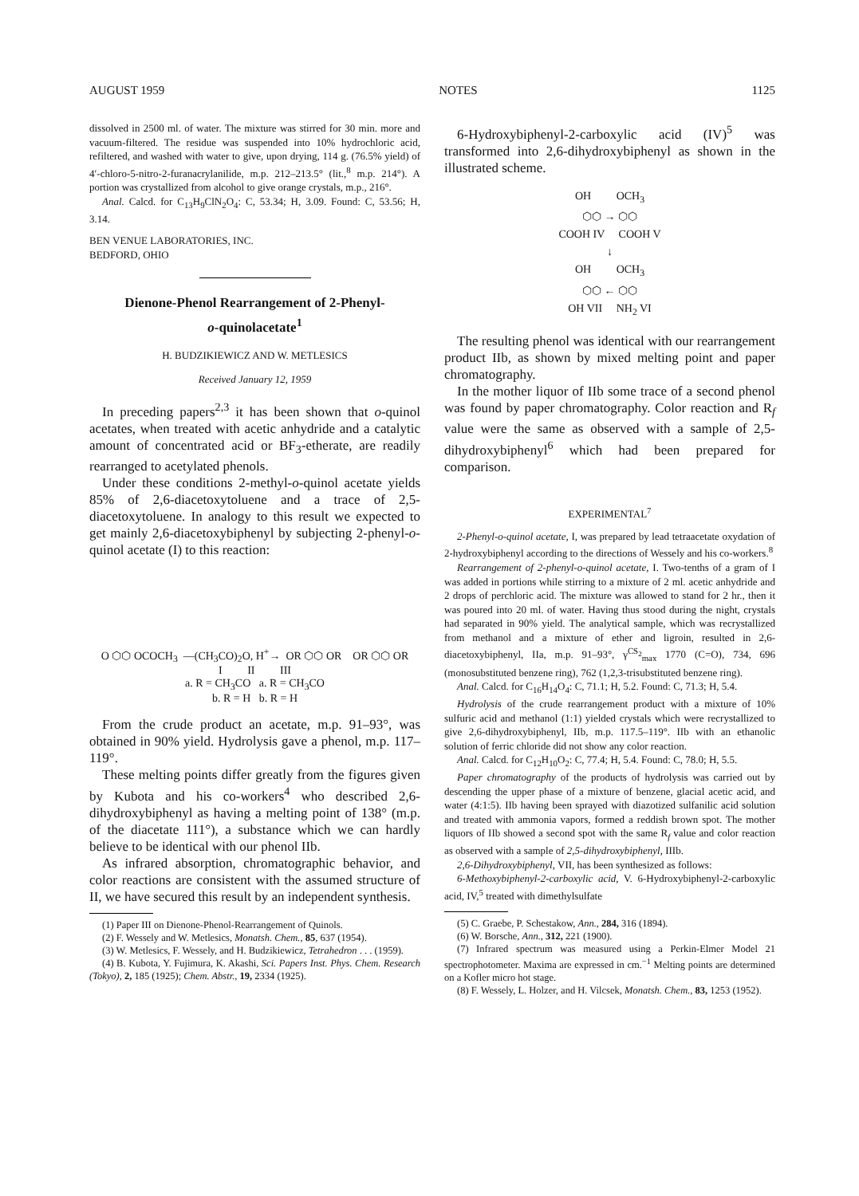AUGUST 1959 NOTES 1125
dissolved in 2500 ml. of water. The mixture was stirred for 30 min. more and vacuum-filtered. The residue was suspended into 10% hydrochloric acid, refiltered, and washed with water to give, upon drying, 114 g. (76.5% yield) of 4′-chloro-5-nitro-2-furanacrylanilide, m.p. 212–213.5° (lit.,<sup>8</sup> m.p. 214°). A portion was crystallized from alcohol to give orange crystals, m.p., 216°.
Anal. Calcd. for C<sub>13</sub>H<sub>9</sub>ClN<sub>2</sub>O<sub>4</sub>: C, 53.34; H, 3.09. Found: C, 53.56; H, 3.14.
BEN VENUE LABORATORIES, INC.
BEDFORD, OHIO
Dienone-Phenol Rearrangement of 2-Phenyl-
o-quinolacetate<sup>1</sup>
H. BUDZIKIEWICZ AND W. METLESICS
Received January 12, 1959
In preceding papers<sup>2,3</sup> it has been shown that o-quinol acetates, when treated with acetic anhydride and a catalytic amount of concentrated acid or BF<sub>3</sub>-etherate, are readily rearranged to acetylated phenols.
Under these conditions 2-methyl-o-quinol acetate yields 85% of 2,6-diacetoxytoluene and a trace of 2,5-diacetoxytoluene. In analogy to this result we expected to get mainly 2,6-diacetoxybiphenyl by subjecting 2-phenyl-o-quinol acetate (I) to this reaction:
O ⬡⬡ OCOCH<sub>3</sub> —(CH<sub>3</sub>CO)<sub>2</sub>O, H<sup>+</sup>→ OR ⬡⬡ OR OR ⬡⬡ OR
I II III
a. R = CH<sub>3</sub>CO a. R = CH<sub>3</sub>CO
b. R = H b. R = H
From the crude product an acetate, m.p. 91–93°, was obtained in 90% yield. Hydrolysis gave a phenol, m.p. 117–119°.
These melting points differ greatly from the figures given by Kubota and his co-workers<sup>4</sup> who described 2,6-dihydroxybiphenyl as having a melting point of 138° (m.p. of the diacetate 111°), a substance which we can hardly believe to be identical with our phenol IIb.
As infrared absorption, chromatographic behavior, and color reactions are consistent with the assumed structure of II, we have secured this result by an independent synthesis.
(1) Paper III on Dienone-Phenol-Rearrangement of Quinols.
(2) F. Wessely and W. Metlesics, Monatsh. Chem., 85, 637 (1954).
(3) W. Metlesics, F. Wessely, and H. Budzikiewicz, Tetrahedron . . . (1959).
(4) B. Kubota, Y. Fujimura, K. Akashi, Sci. Papers Inst. Phys. Chem. Research (Tokyo), 2, 185 (1925); Chem. Abstr., 19, 2334 (1925).
6-Hydroxybiphenyl-2-carboxylic acid (IV)<sup>5</sup> was transformed into 2,6-dihydroxybiphenyl as shown in the illustrated scheme.
OH OCH<sub>3</sub>
⬡⬡ → ⬡⬡
COOH IV COOH V
↓
OH OCH<sub>3</sub>
⬡⬡ ← ⬡⬡
OH VII NH<sub>2</sub> VI
The resulting phenol was identical with our rearrangement product IIb, as shown by mixed melting point and paper chromatography.
In the mother liquor of IIb some trace of a second phenol was found by paper chromatography. Color reaction and R<sub>f</sub> value were the same as observed with a sample of 2,5-dihydroxybiphenyl<sup>6</sup> which had been prepared for comparison.
EXPERIMENTAL<sup>7</sup>
2-Phenyl-o-quinol acetate, I, was prepared by lead tetraacetate oxydation of 2-hydroxybiphenyl according to the directions of Wessely and his co-workers.<sup>8</sup>
Rearrangement of 2-phenyl-o-quinol acetate, I. Two-tenths of a gram of I was added in portions while stirring to a mixture of 2 ml. acetic anhydride and 2 drops of perchloric acid. The mixture was allowed to stand for 2 hr., then it was poured into 20 ml. of water. Having thus stood during the night, crystals had separated in 90% yield. The analytical sample, which was recrystallized from methanol and a mixture of ether and ligroin, resulted in 2,6-diacetoxybiphenyl, IIa, m.p. 91–93°, γ<sup>CS<sub>2</sub></sup><sub>max</sub> 1770 (C=O), 734, 696 (monosubstituted benzene ring), 762 (1,2,3-trisubstituted benzene ring).
Anal. Calcd. for C<sub>16</sub>H<sub>14</sub>O<sub>4</sub>: C, 71.1; H, 5.2. Found: C, 71.3; H, 5.4.
Hydrolysis of the crude rearrangement product with a mixture of 10% sulfuric acid and methanol (1:1) yielded crystals which were recrystallized to give 2,6-dihydroxybiphenyl, IIb, m.p. 117.5–119°. IIb with an ethanolic solution of ferric chloride did not show any color reaction.
Anal. Calcd. for C<sub>12</sub>H<sub>10</sub>O<sub>2</sub>: C, 77.4; H, 5.4. Found: C, 78.0; H, 5.5.
Paper chromatography of the products of hydrolysis was carried out by descending the upper phase of a mixture of benzene, glacial acetic acid, and water (4:1:5). IIb having been sprayed with diazotized sulfanilic acid solution and treated with ammonia vapors, formed a reddish brown spot. The mother liquors of IIb showed a second spot with the same R<sub>f</sub> value and color reaction as observed with a sample of 2,5-dihydroxybiphenyl, IIIb.
2,6-Dihydroxybiphenyl, VII, has been synthesized as follows:
6-Methoxybiphenyl-2-carboxylic acid, V. 6-Hydroxybiphenyl-2-carboxylic acid, IV,<sup>5</sup> treated with dimethylsulfate
(5) C. Graebe, P. Schestakow, Ann., 284, 316 (1894).
(6) W. Borsche, Ann., 312, 221 (1900).
(7) Infrared spectrum was measured using a Perkin-Elmer Model 21 spectrophotometer. Maxima are expressed in cm.<sup>−1</sup> Melting points are determined on a Kofler micro hot stage.
(8) F. Wessely, L. Holzer, and H. Vilcsek, Monatsh. Chem., 83, 1253 (1952).